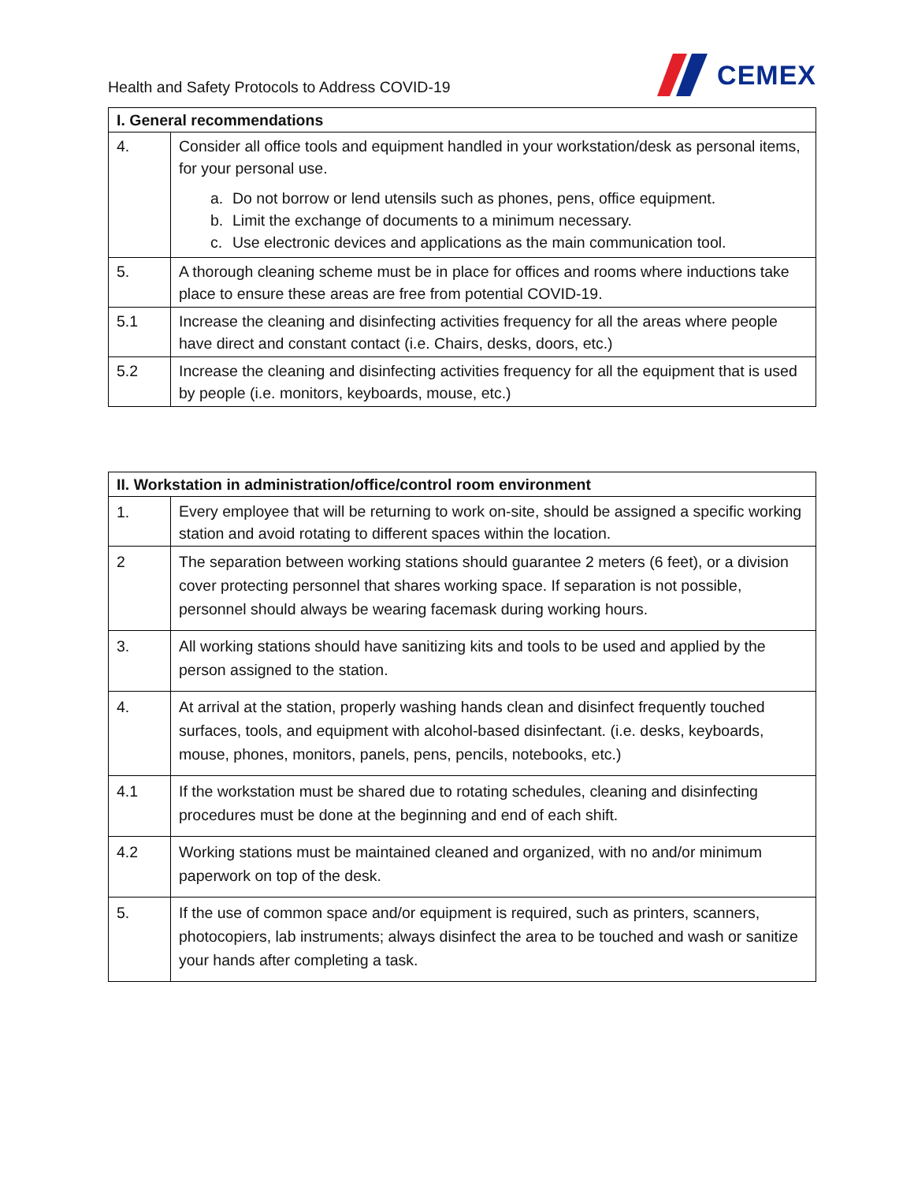Health and Safety Protocols to Address COVID-19
CEMEX
| I. General recommendations | |
| --- | --- |
| 4. | Consider all office tools and equipment handled in your workstation/desk as personal items, for your personal use. a. Do not borrow or lend utensils such as phones, pens, office equipment. b. Limit the exchange of documents to a minimum necessary. c. Use electronic devices and applications as the main communication tool. |
| 5. | A thorough cleaning scheme must be in place for offices and rooms where inductions take place to ensure these areas are free from potential COVID-19. |
| 5.1 | Increase the cleaning and disinfecting activities frequency for all the areas where people have direct and constant contact (i.e. Chairs, desks, doors, etc.) |
| 5.2 | Increase the cleaning and disinfecting activities frequency for all the equipment that is used by people (i.e. monitors, keyboards, mouse, etc.) |
| II. Workstation in administration/office/control room environment | |
| --- | --- |
| 1. | Every employee that will be returning to work on-site, should be assigned a specific working station and avoid rotating to different spaces within the location. |
| 2 | The separation between working stations should guarantee 2 meters (6 feet), or a division cover protecting personnel that shares working space. If separation is not possible, personnel should always be wearing facemask during working hours. |
| 3. | All working stations should have sanitizing kits and tools to be used and applied by the person assigned to the station. |
| 4. | At arrival at the station, properly washing hands clean and disinfect frequently touched surfaces, tools, and equipment with alcohol-based disinfectant. (i.e. desks, keyboards, mouse, phones, monitors, panels, pens, pencils, notebooks, etc.) |
| 4.1 | If the workstation must be shared due to rotating schedules, cleaning and disinfecting procedures must be done at the beginning and end of each shift. |
| 4.2 | Working stations must be maintained cleaned and organized, with no and/or minimum paperwork on top of the desk. |
| 5. | If the use of common space and/or equipment is required, such as printers, scanners, photocopiers, lab instruments; always disinfect the area to be touched and wash or sanitize your hands after completing a task. |